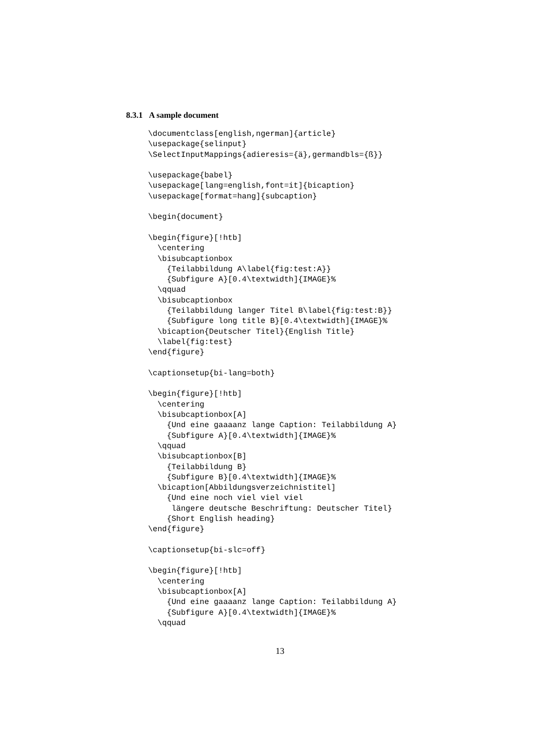8.3.1 A sample document
\documentclass[english,ngerman]{article}
\usepackage{selinput}
\SelectInputMappings{adieresis={ä},germandbls={ß}}

\usepackage{babel}
\usepackage[lang=english,font=it]{bicaption}
\usepackage[format=hang]{subcaption}

\begin{document}

\begin{figure}[!htb]
  \centering
  \bisubcaptionbox
    {Teilabbildung A\label{fig:test:A}}
    {Subfigure A}[0.4\textwidth]{IMAGE}%
  \qquad
  \bisubcaptionbox
    {Teilabbildung langer Titel B\label{fig:test:B}}
    {Subfigure long title B}[0.4\textwidth]{IMAGE}%
  \bicaption{Deutscher Titel}{English Title}
  \label{fig:test}
\end{figure}

\captionsetup{bi-lang=both}

\begin{figure}[!htb]
  \centering
  \bisubcaptionbox[A]
    {Und eine gaaaanz lange Caption: Teilabbildung A}
    {Subfigure A}[0.4\textwidth]{IMAGE}%
  \qquad
  \bisubcaptionbox[B]
    {Teilabbildung B}
    {Subfigure B}[0.4\textwidth]{IMAGE}%
  \bicaption[Abbildungsverzeichnistitel]
    {Und eine noch viel viel viel
     längere deutsche Beschriftung: Deutscher Titel}
    {Short English heading}
\end{figure}

\captionsetup{bi-slc=off}

\begin{figure}[!htb]
  \centering
  \bisubcaptionbox[A]
    {Und eine gaaaanz lange Caption: Teilabbildung A}
    {Subfigure A}[0.4\textwidth]{IMAGE}%
  \qquad
13